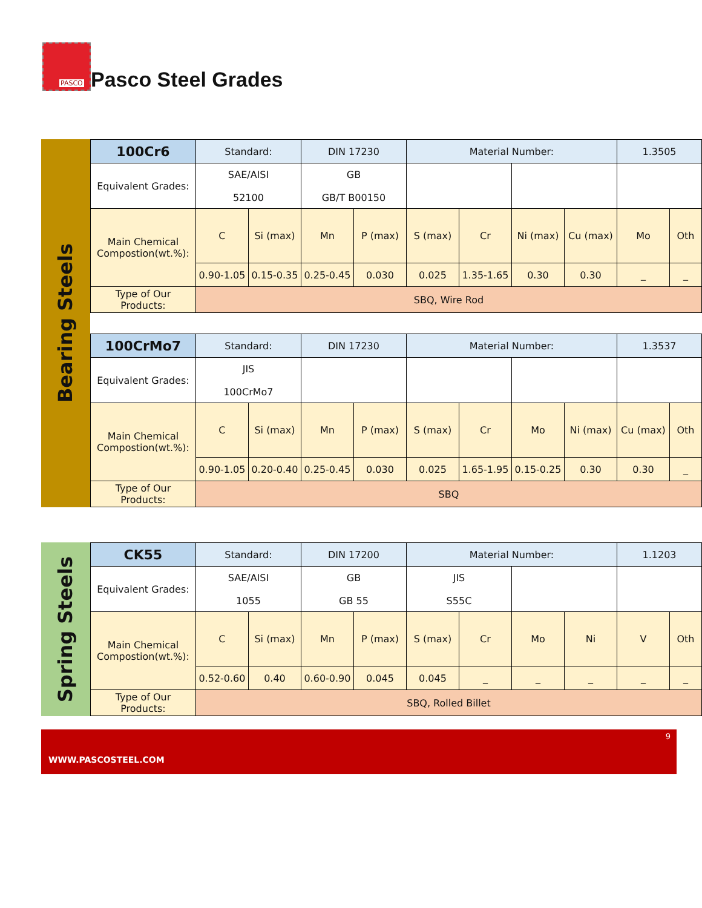PASCO
Pasco Steel Grades
Bearing Steels
| 100Cr6 | Standard: | | DIN 17230 | | Material Number: | | | | 1.3505 | |
| Equivalent Grades: | SAE/AISI 52100 | | GB GB/T B00150 | | | | | | | |
| Main Chemical Compostion(wt.%): | C | Si (max) | Mn | P (max) | S (max) | Cr | Ni (max) | Cu (max) | Mo | Oth |
| | 0.90-1.05 | 0.15-0.35 | 0.25-0.45 | 0.030 | 0.025 | 1.35-1.65 | 0.30 | 0.30 | _ | _ |
| Type of Our Products: | SBQ, Wire Rod | | | | | | | | | |
| 100CrMo7 | Standard: | | DIN 17230 | | Material Number: | | | | 1.3537 | |
| Equivalent Grades: | JIS 100CrMo7 | | | | | | | | | |
| Main Chemical Compostion(wt.%): | C | Si (max) | Mn | P (max) | S (max) | Cr | Mo | Ni (max) | Cu (max) | Oth |
| | 0.90-1.05 | 0.20-0.40 | 0.25-0.45 | 0.030 | 0.025 | 1.65-1.95 | 0.15-0.25 | 0.30 | 0.30 | _ |
| Type of Our Products: | SBQ | | | | | | | | | |
Spring Steels
| CK55 | Standard: | | DIN 17200 | | Material Number: | | | | 1.1203 | |
| Equivalent Grades: | SAE/AISI 1055 | | GB GB 55 | | JIS S55C | | | | | |
| Main Chemical Compostion(wt.%): | C | Si (max) | Mn | P (max) | S (max) | Cr | Mo | Ni | V | Oth |
| | 0.52-0.60 | 0.40 | 0.60-0.90 | 0.045 | 0.045 | _ | _ | _ | _ | _ |
| Type of Our Products: | SBQ, Rolled Billet | | | | | | | | | |
9
WWW.PASCOSTEEL.COM